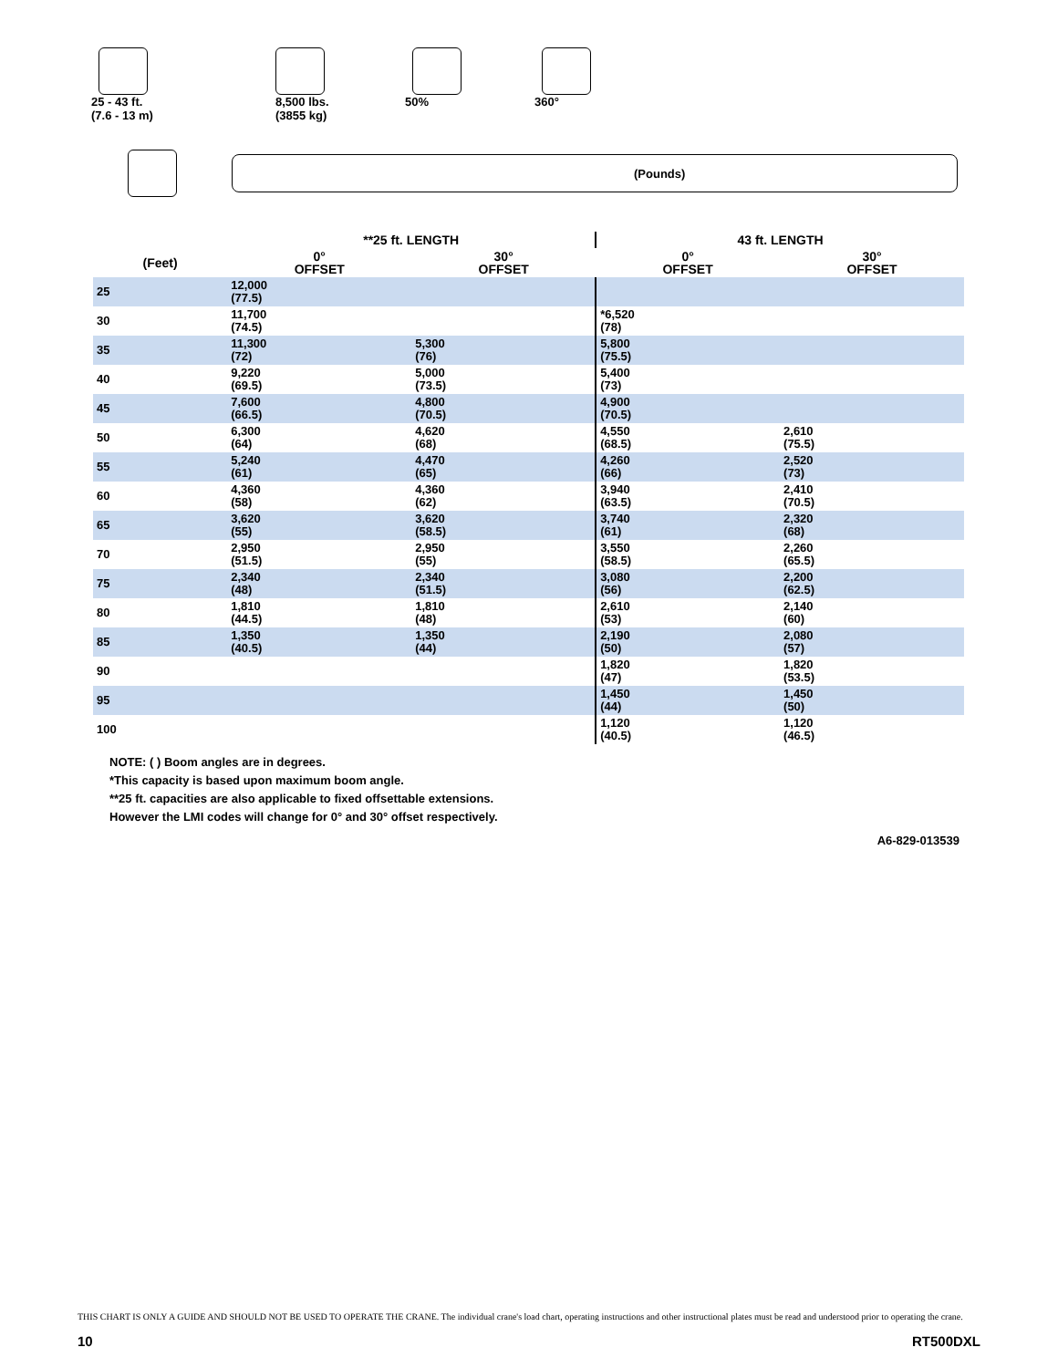25 - 43 ft.
(7.6 - 13 m)
8,500 lbs.
(3855 kg)
50% 360°
(Pounds)
| | **25 ft. LENGTH | | 43 ft. LENGTH | |
| --- | --- | --- | --- | --- |
| (Feet) | 0° OFFSET | 30° OFFSET | 0° OFFSET | 30° OFFSET |
| 25 | 12,000 (77.5) | | | |
| 30 | 11,700 (74.5) | | *6,520 (78) | |
| 35 | 11,300 (72) | 5,300 (76) | 5,800 (75.5) | |
| 40 | 9,220 (69.5) | 5,000 (73.5) | 5,400 (73) | |
| 45 | 7,600 (66.5) | 4,800 (70.5) | 4,900 (70.5) | |
| 50 | 6,300 (64) | 4,620 (68) | 4,550 (68.5) | 2,610 (75.5) |
| 55 | 5,240 (61) | 4,470 (65) | 4,260 (66) | 2,520 (73) |
| 60 | 4,360 (58) | 4,360 (62) | 3,940 (63.5) | 2,410 (70.5) |
| 65 | 3,620 (55) | 3,620 (58.5) | 3,740 (61) | 2,320 (68) |
| 70 | 2,950 (51.5) | 2,950 (55) | 3,550 (58.5) | 2,260 (65.5) |
| 75 | 2,340 (48) | 2,340 (51.5) | 3,080 (56) | 2,200 (62.5) |
| 80 | 1,810 (44.5) | 1,810 (48) | 2,610 (53) | 2,140 (60) |
| 85 | 1,350 (40.5) | 1,350 (44) | 2,190 (50) | 2,080 (57) |
| 90 | | | 1,820 (47) | 1,820 (53.5) |
| 95 | | | 1,450 (44) | 1,450 (50) |
| 100 | | | 1,120 (40.5) | 1,120 (46.5) |
NOTE: ( ) Boom angles are in degrees.
*This capacity is based upon maximum boom angle.
**25 ft. capacities are also applicable to fixed offsettable extensions.
However the LMI codes will change for 0° and 30° offset respectively.
A6-829-013539
THIS CHART IS ONLY A GUIDE AND SHOULD NOT BE USED TO OPERATE THE CRANE. The individual crane's load chart, operating instructions and other instructional plates must be read and understood prior to operating the crane.
10 RT500DXL